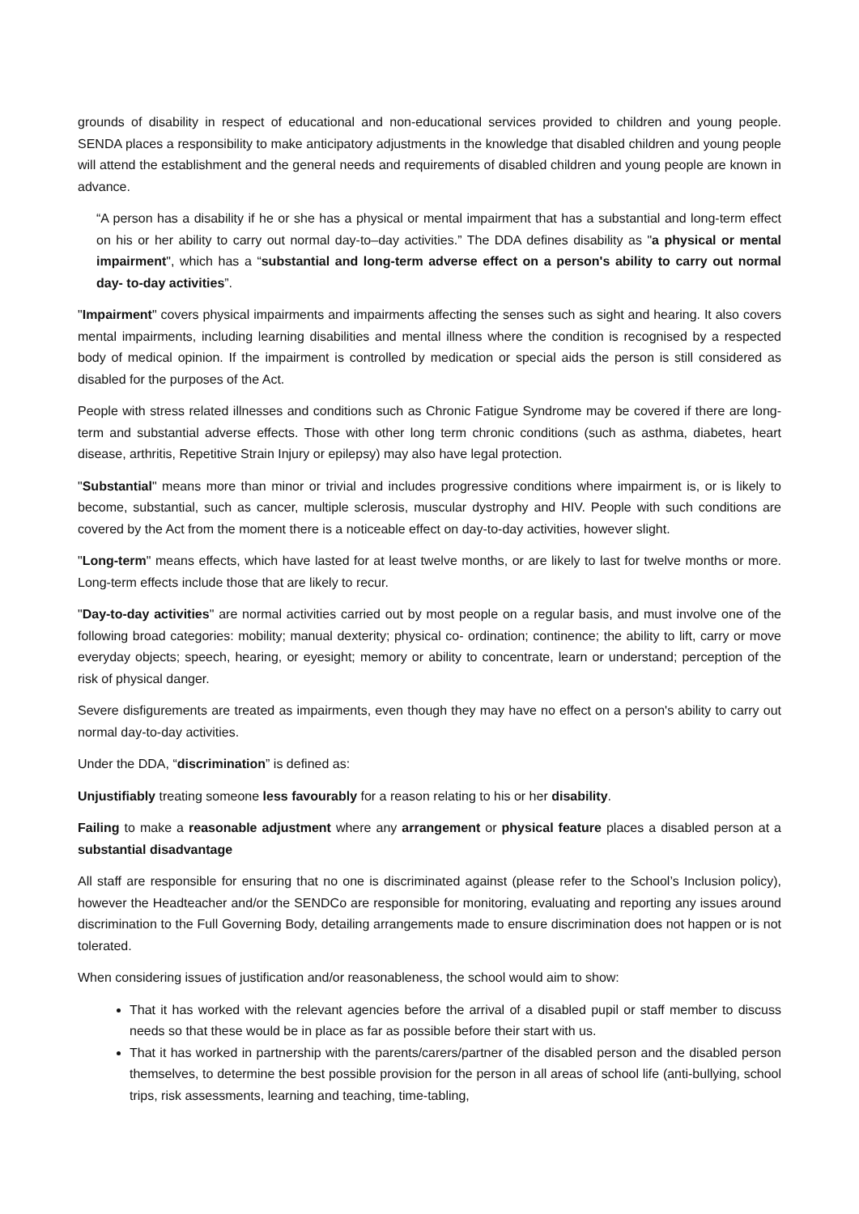grounds of disability in respect of educational and non-educational services provided to children and young people. SENDA places a responsibility to make anticipatory adjustments in the knowledge that disabled children and young people will attend the establishment and the general needs and requirements of disabled children and young people are known in advance.
“A person has a disability if he or she has a physical or mental impairment that has a substantial and long-term effect on his or her ability to carry out normal day-to–day activities.” The DDA defines disability as "a physical or mental impairment", which has a “substantial and long-term adverse effect on a person's ability to carry out normal day- to-day activities”.
"Impairment" covers physical impairments and impairments affecting the senses such as sight and hearing. It also covers mental impairments, including learning disabilities and mental illness where the condition is recognised by a respected body of medical opinion. If the impairment is controlled by medication or special aids the person is still considered as disabled for the purposes of the Act.
People with stress related illnesses and conditions such as Chronic Fatigue Syndrome may be covered if there are long-term and substantial adverse effects. Those with other long term chronic conditions (such as asthma, diabetes, heart disease, arthritis, Repetitive Strain Injury or epilepsy) may also have legal protection.
"Substantial" means more than minor or trivial and includes progressive conditions where impairment is, or is likely to become, substantial, such as cancer, multiple sclerosis, muscular dystrophy and HIV. People with such conditions are covered by the Act from the moment there is a noticeable effect on day-to-day activities, however slight.
"Long-term" means effects, which have lasted for at least twelve months, or are likely to last for twelve months or more. Long-term effects include those that are likely to recur.
"Day-to-day activities" are normal activities carried out by most people on a regular basis, and must involve one of the following broad categories: mobility; manual dexterity; physical co- ordination; continence; the ability to lift, carry or move everyday objects; speech, hearing, or eyesight; memory or ability to concentrate, learn or understand; perception of the risk of physical danger.
Severe disfigurements are treated as impairments, even though they may have no effect on a person's ability to carry out normal day-to-day activities.
Under the DDA, “discrimination” is defined as:
Unjustifiably treating someone less favourably for a reason relating to his or her disability.
Failing to make a reasonable adjustment where any arrangement or physical feature places a disabled person at a substantial disadvantage
All staff are responsible for ensuring that no one is discriminated against (please refer to the School’s Inclusion policy), however the Headteacher and/or the SENDCo are responsible for monitoring, evaluating and reporting any issues around discrimination to the Full Governing Body, detailing arrangements made to ensure discrimination does not happen or is not tolerated.
When considering issues of justification and/or reasonableness, the school would aim to show:
That it has worked with the relevant agencies before the arrival of a disabled pupil or staff member to discuss needs so that these would be in place as far as possible before their start with us.
That it has worked in partnership with the parents/carers/partner of the disabled person and the disabled person themselves, to determine the best possible provision for the person in all areas of school life (anti-bullying, school trips, risk assessments, learning and teaching, time-tabling,